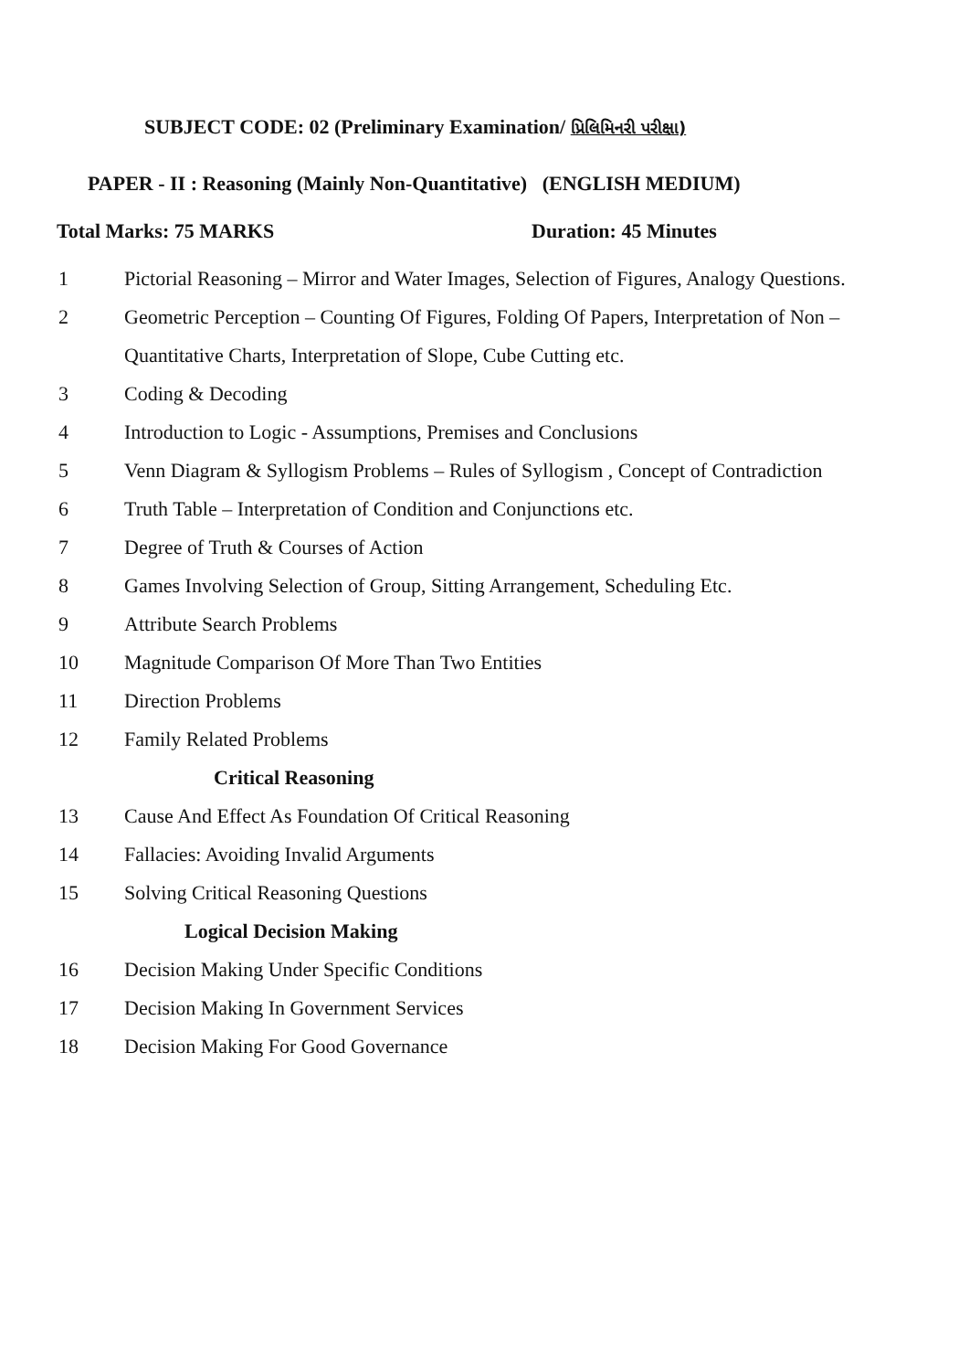SUBJECT CODE: 02 (Preliminary Examination/ પ્રિલિમિનરી પરીક્ષા)
PAPER - II : Reasoning (Mainly Non-Quantitative) (ENGLISH MEDIUM)
Total Marks: 75 MARKS Duration: 45 Minutes
1 Pictorial Reasoning – Mirror and Water Images, Selection of Figures, Analogy Questions.
2 Geometric Perception – Counting Of Figures, Folding Of Papers, Interpretation of Non – Quantitative Charts, Interpretation of Slope, Cube Cutting etc.
3 Coding & Decoding
4 Introduction to Logic - Assumptions, Premises and Conclusions
5 Venn Diagram & Syllogism Problems – Rules of Syllogism , Concept of Contradiction
6 Truth Table – Interpretation of Condition and Conjunctions etc.
7 Degree of Truth & Courses of Action
8 Games Involving Selection of Group, Sitting Arrangement, Scheduling Etc.
9 Attribute Search Problems
10 Magnitude Comparison Of More Than Two Entities
11 Direction Problems
12 Family Related Problems
Critical Reasoning
13 Cause And Effect As Foundation Of Critical Reasoning
14 Fallacies: Avoiding Invalid Arguments
15 Solving Critical Reasoning Questions
Logical Decision Making
16 Decision Making Under Specific Conditions
17 Decision Making In Government Services
18 Decision Making For Good Governance